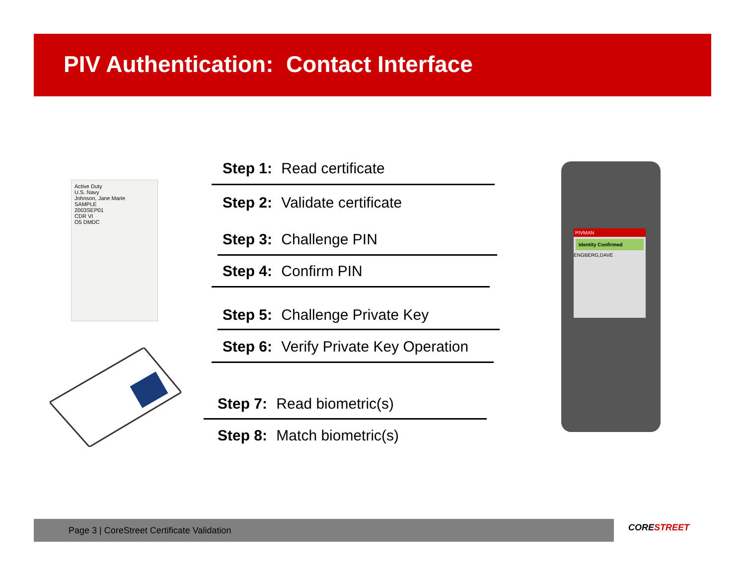PIV Authentication: Contact Interface
Active Duty
U.S. Navy
Johnson, Jane Marie
SAMPLE
2003SEP01
CDR VI
O5 DMDC
Step 1: Read certificate
Step 2: Validate certificate
Step 3: Challenge PIN
Step 4: Confirm PIN
Step 5: Challenge Private Key
Step 6: Verify Private Key Operation
Step 7: Read biometric(s)
Step 8: Match biometric(s)
PIVMAN
Identity Confirmed
ENGBERG,DAVE
Page 3 | CoreStreet Certificate Validation CORESTREET